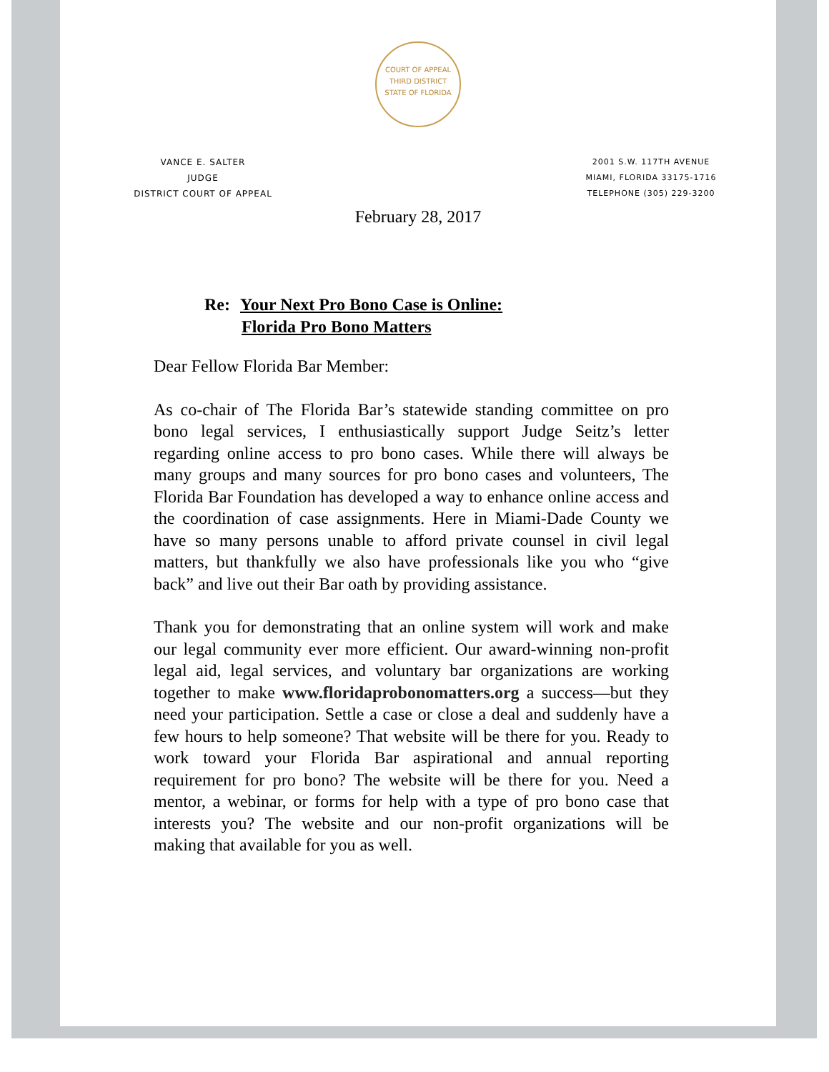COURT OF APPEAL
THIRD DISTRICT
STATE OF FLORIDA
VANCE E. SALTER
JUDGE
DISTRICT COURT OF APPEAL
2001 S.W. 117TH AVENUE
MIAMI, FLORIDA 33175-1716
TELEPHONE (305) 229-3200
February 28, 2017
Re: Your Next Pro Bono Case is Online:
Florida Pro Bono Matters
Dear Fellow Florida Bar Member:
As co-chair of The Florida Bar’s statewide standing committee on pro bono legal services, I enthusiastically support Judge Seitz’s letter regarding online access to pro bono cases. While there will always be many groups and many sources for pro bono cases and volunteers, The Florida Bar Foundation has developed a way to enhance online access and the coordination of case assignments. Here in Miami-Dade County we have so many persons unable to afford private counsel in civil legal matters, but thankfully we also have professionals like you who “give back” and live out their Bar oath by providing assistance.
Thank you for demonstrating that an online system will work and make our legal community ever more efficient. Our award-winning non-profit legal aid, legal services, and voluntary bar organizations are working together to make www.floridaprobonomatters.org a success—but they need your participation. Settle a case or close a deal and suddenly have a few hours to help someone? That website will be there for you. Ready to work toward your Florida Bar aspirational and annual reporting requirement for pro bono? The website will be there for you. Need a mentor, a webinar, or forms for help with a type of pro bono case that interests you? The website and our non-profit organizations will be making that available for you as well.